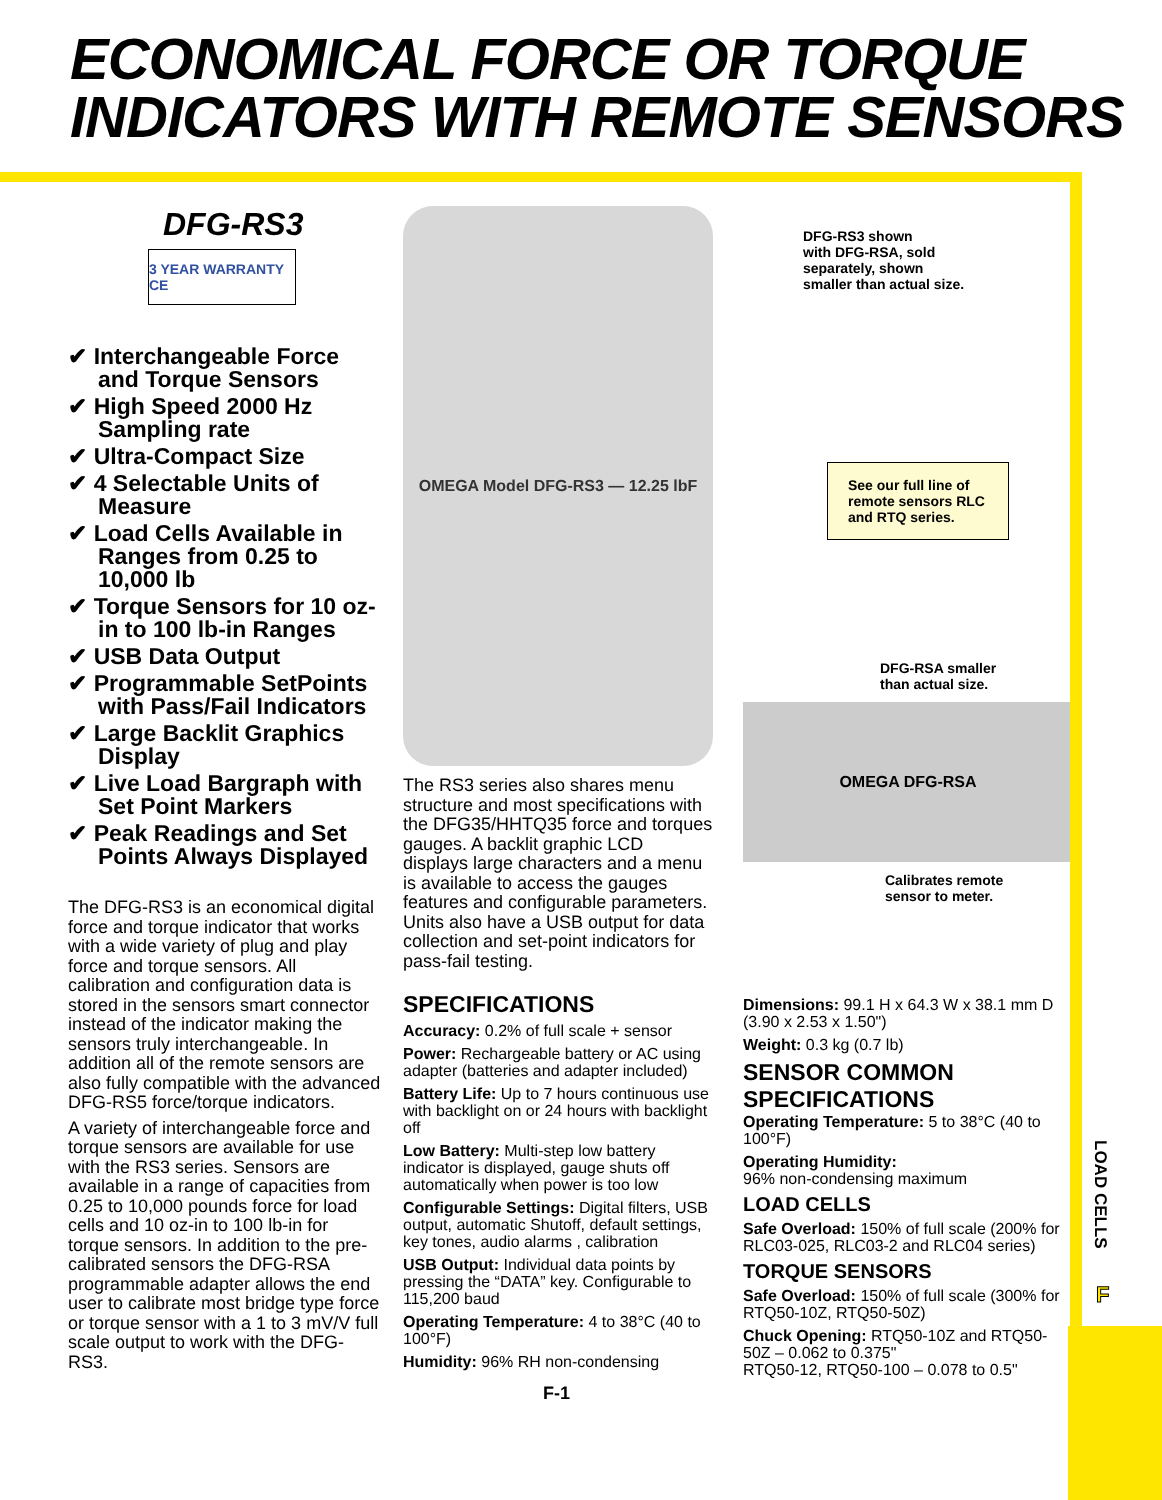ECONOMICAL FORCE OR TORQUE
INDICATORS WITH REMOTE SENSORS
LOAD CELLS
F
DFG-RS3
3 YEAR WARRANTY CE
✔ Interchangeable Force and Torque Sensors
✔ High Speed 2000 Hz Sampling rate
✔ Ultra-Compact Size
✔ 4 Selectable Units of Measure
✔ Load Cells Available in Ranges from 0.25 to 10,000 lb
✔ Torque Sensors for 10 oz-in to 100 lb-in Ranges
✔ USB Data Output
✔ Programmable SetPoints with Pass/Fail Indicators
✔ Large Backlit Graphics Display
✔ Live Load Bargraph with Set Point Markers
✔ Peak Readings and Set Points Always Displayed
The DFG-RS3 is an economical digital force and torque indicator that works with a wide variety of plug and play force and torque sensors. All calibration and configuration data is stored in the sensors smart connector instead of the indicator making the sensors truly interchangeable. In addition all of the remote sensors are also fully compatible with the advanced DFG-RS5 force/torque indicators.
A variety of interchangeable force and torque sensors are available for use with the RS3 series. Sensors are available in a range of capacities from 0.25 to 10,000 pounds force for load cells and 10 oz-in to 100 lb-in for torque sensors. In addition to the pre-calibrated sensors the DFG-RSA programmable adapter allows the end user to calibrate most bridge type force or torque sensor with a 1 to 3 mV/V full scale output to work with the DFG-RS3.
OMEGA Model DFG-RS3 — 12.25 lbF
The RS3 series also shares menu structure and most specifications with the DFG35/HHTQ35 force and torques gauges. A backlit graphic LCD displays large characters and a menu is available to access the gauges features and configurable parameters. Units also have a USB output for data collection and set-point indicators for pass-fail testing.
SPECIFICATIONS
Accuracy: 0.2% of full scale + sensor
Power: Rechargeable battery or AC using adapter (batteries and adapter included)
Battery Life: Up to 7 hours continuous use with backlight on or 24 hours with backlight off
Low Battery: Multi-step low battery indicator is displayed, gauge shuts off automatically when power is too low
Configurable Settings: Digital filters, USB output, automatic Shutoff, default settings, key tones, audio alarms , calibration
USB Output: Individual data points by pressing the “DATA” key. Configurable to 115,200 baud
Operating Temperature: 4 to 38°C (40 to 100°F)
Humidity: 96% RH non-condensing
F-1
DFG-RS3 shown
with DFG-RSA, sold
separately, shown
smaller than actual size.
See our full line of remote sensors RLC and RTQ series.
DFG-RSA smaller
than actual size.
OMEGA DFG-RSA
Calibrates remote
sensor to meter.
Dimensions: 99.1 H x 64.3 W x 38.1 mm D (3.90 x 2.53 x 1.50")
Weight: 0.3 kg (0.7 lb)
SENSOR COMMON SPECIFICATIONS
Operating Temperature: 5 to 38°C (40 to 100°F)
Operating Humidity:
96% non-condensing maximum
LOAD CELLS
Safe Overload: 150% of full scale (200% for RLC03-025, RLC03-2 and RLC04 series)
TORQUE SENSORS
Safe Overload: 150% of full scale (300% for RTQ50-10Z, RTQ50-50Z)
Chuck Opening: RTQ50-10Z and RTQ50-50Z – 0.062 to 0.375"
RTQ50-12, RTQ50-100 – 0.078 to 0.5"